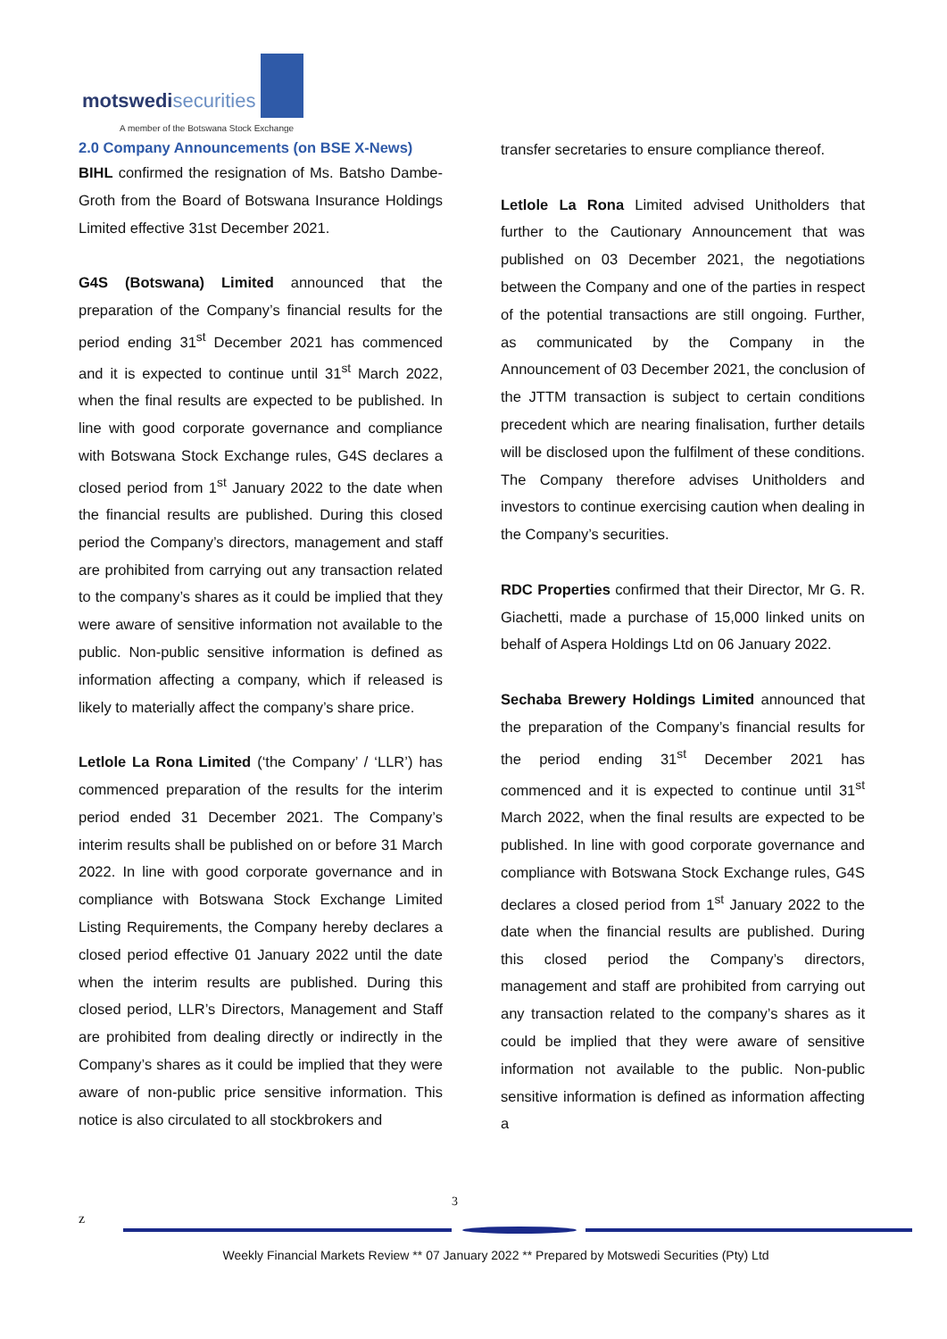motswedisecurities
A member of the Botswana Stock Exchange
2.0 Company Announcements (on BSE X-News)
BIHL confirmed the resignation of Ms. Batsho Dambe-Groth from the Board of Botswana Insurance Holdings Limited effective 31st December 2021.
G4S (Botswana) Limited announced that the preparation of the Company’s financial results for the period ending 31<sup>st</sup> December 2021 has commenced and it is expected to continue until 31<sup>st</sup> March 2022, when the final results are expected to be published. In line with good corporate governance and compliance with Botswana Stock Exchange rules, G4S declares a closed period from 1<sup>st</sup> January 2022 to the date when the financial results are published. During this closed period the Company’s directors, management and staff are prohibited from carrying out any transaction related to the company’s shares as it could be implied that they were aware of sensitive information not available to the public. Non-public sensitive information is defined as information affecting a company, which if released is likely to materially affect the company’s share price.
Letlole La Rona Limited (‘the Company’ / ‘LLR’) has commenced preparation of the results for the interim period ended 31 December 2021. The Company’s interim results shall be published on or before 31 March 2022. In line with good corporate governance and in compliance with Botswana Stock Exchange Limited Listing Requirements, the Company hereby declares a closed period effective 01 January 2022 until the date when the interim results are published. During this closed period, LLR’s Directors, Management and Staff are prohibited from dealing directly or indirectly in the Company’s shares as it could be implied that they were aware of non-public price sensitive information. This notice is also circulated to all stockbrokers and
transfer secretaries to ensure compliance thereof.
Letlole La Rona Limited advised Unitholders that further to the Cautionary Announcement that was published on 03 December 2021, the negotiations between the Company and one of the parties in respect of the potential transactions are still ongoing. Further, as communicated by the Company in the Announcement of 03 December 2021, the conclusion of the JTTM transaction is subject to certain conditions precedent which are nearing finalisation, further details will be disclosed upon the fulfilment of these conditions. The Company therefore advises Unitholders and investors to continue exercising caution when dealing in the Company’s securities.
RDC Properties confirmed that their Director, Mr G. R. Giachetti, made a purchase of 15,000 linked units on behalf of Aspera Holdings Ltd on 06 January 2022.
Sechaba Brewery Holdings Limited announced that the preparation of the Company’s financial results for the period ending 31<sup>st</sup> December 2021 has commenced and it is expected to continue until 31<sup>st</sup> March 2022, when the final results are expected to be published. In line with good corporate governance and compliance with Botswana Stock Exchange rules, G4S declares a closed period from 1<sup>st</sup> January 2022 to the date when the financial results are published. During this closed period the Company’s directors, management and staff are prohibited from carrying out any transaction related to the company’s shares as it could be implied that they were aware of sensitive information not available to the public. Non-public sensitive information is defined as information affecting a
3
z
Weekly Financial Markets Review ** 07 January 2022 ** Prepared by Motswedi Securities (Pty) Ltd